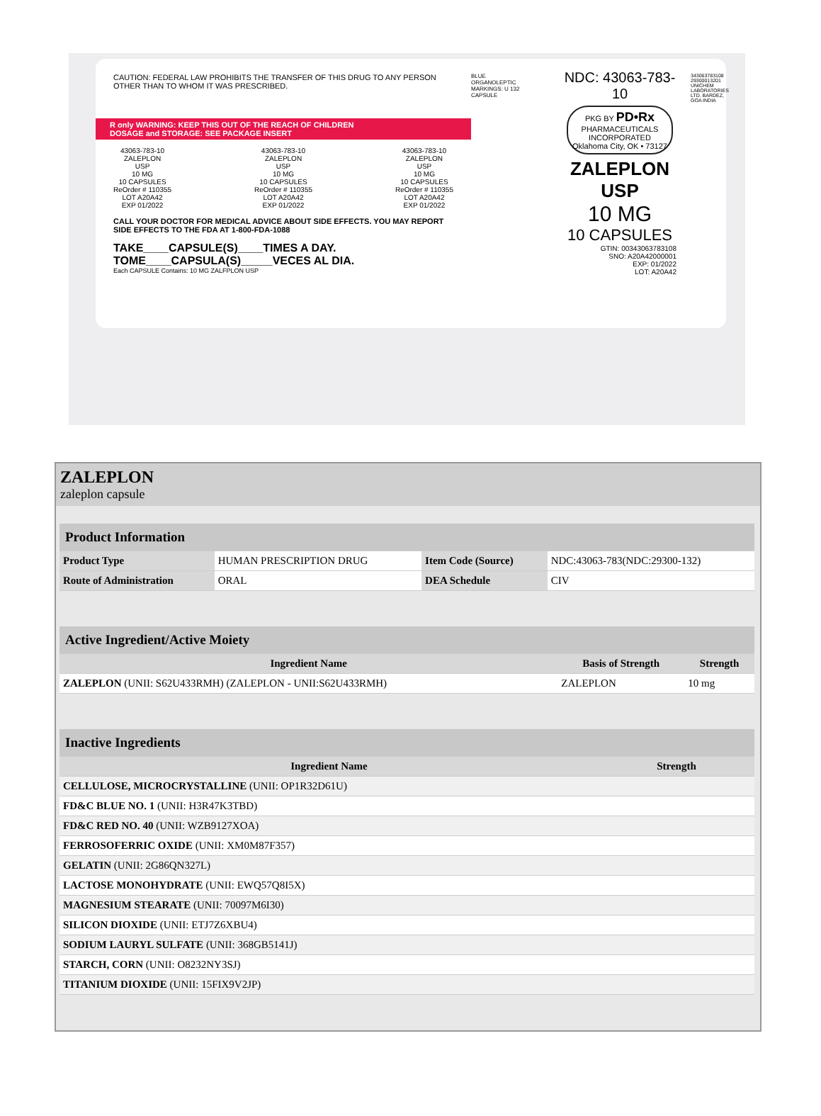CAUTION: FEDERAL LAW PROHIBITS THE TRANSFER OF THIS DRUG TO ANY PERSON OTHER THAN TO WHOM IT WAS PRESCRIBED.
R only WARNING: KEEP THIS OUT OF THE REACH OF CHILDREN
DOSAGE and STORAGE: SEE PACKAGE INSERT
43063-783-10
ZALEPLON
USP
10 MG
10 CAPSULES
ReOrder # 110355
LOT A20A42
EXP 01/2022
43063-783-10
ZALEPLON
USP
10 MG
10 CAPSULES
ReOrder # 110355
LOT A20A42
EXP 01/2022
43063-783-10
ZALEPLON
USP
10 MG
10 CAPSULES
ReOrder # 110355
LOT A20A42
EXP 01/2022
CALL YOUR DOCTOR FOR MEDICAL ADVICE ABOUT SIDE EFFECTS. YOU MAY REPORT SIDE EFFECTS TO THE FDA AT 1-800-FDA-1088
TAKE____CAPSULE(S)____TIMES A DAY.
TOME____CAPSULA(S)_____VECES AL DIA.
Each CAPSULE Contains: 10 MG ZALFPLON USP
BLUE
ORGANOLEPTIC MARKINGS: U 132
CAPSULE
NDC: 43063-783-10
PKG BY PD•Rx PHARMACEUTICALS INCORPORATED Oklahoma City, OK • 73127
ZALEPLON
USP
10 MG
10 CAPSULES
GTIN: 00343063783108
SNO: A20A42000001
EXP: 01/2022
LOT: A20A42
343063783108
29300013201 UNICHEM LABORATORIES LTD. BARDEZ, GOA INDIA
ZALEPLON
zaleplon capsule
| Product Information | | | |
| --- | --- | --- | --- |
| Product Type | HUMAN PRESCRIPTION DRUG | Item Code (Source) | NDC:43063-783(NDC:29300-132) |
| Route of Administration | ORAL | DEA Schedule | CIV |
| Active Ingredient/Active Moiety | | |
| --- | --- | --- |
| Ingredient Name | Basis of Strength | Strength |
| ZALEPLON (UNII: S62U433RMH) (ZALEPLON - UNII:S62U433RMH) | ZALEPLON | 10 mg |
| Inactive Ingredients | |
| --- | --- |
| Ingredient Name | Strength |
| CELLULOSE, MICROCRYSTALLINE (UNII: OP1R32D61U) | |
| FD&C BLUE NO. 1 (UNII: H3R47K3TBD) | |
| FD&C RED NO. 40 (UNII: WZB9127XOA) | |
| FERROSOFERRIC OXIDE (UNII: XM0M87F357) | |
| GELATIN (UNII: 2G86QN327L) | |
| LACTOSE MONOHYDRATE (UNII: EWQ57Q8I5X) | |
| MAGNESIUM STEARATE (UNII: 70097M6I30) | |
| SILICON DIOXIDE (UNII: ETJ7Z6XBU4) | |
| SODIUM LAURYL SULFATE (UNII: 368GB5141J) | |
| STARCH, CORN (UNII: O8232NY3SJ) | |
| TITANIUM DIOXIDE (UNII: 15FIX9V2JP) | |